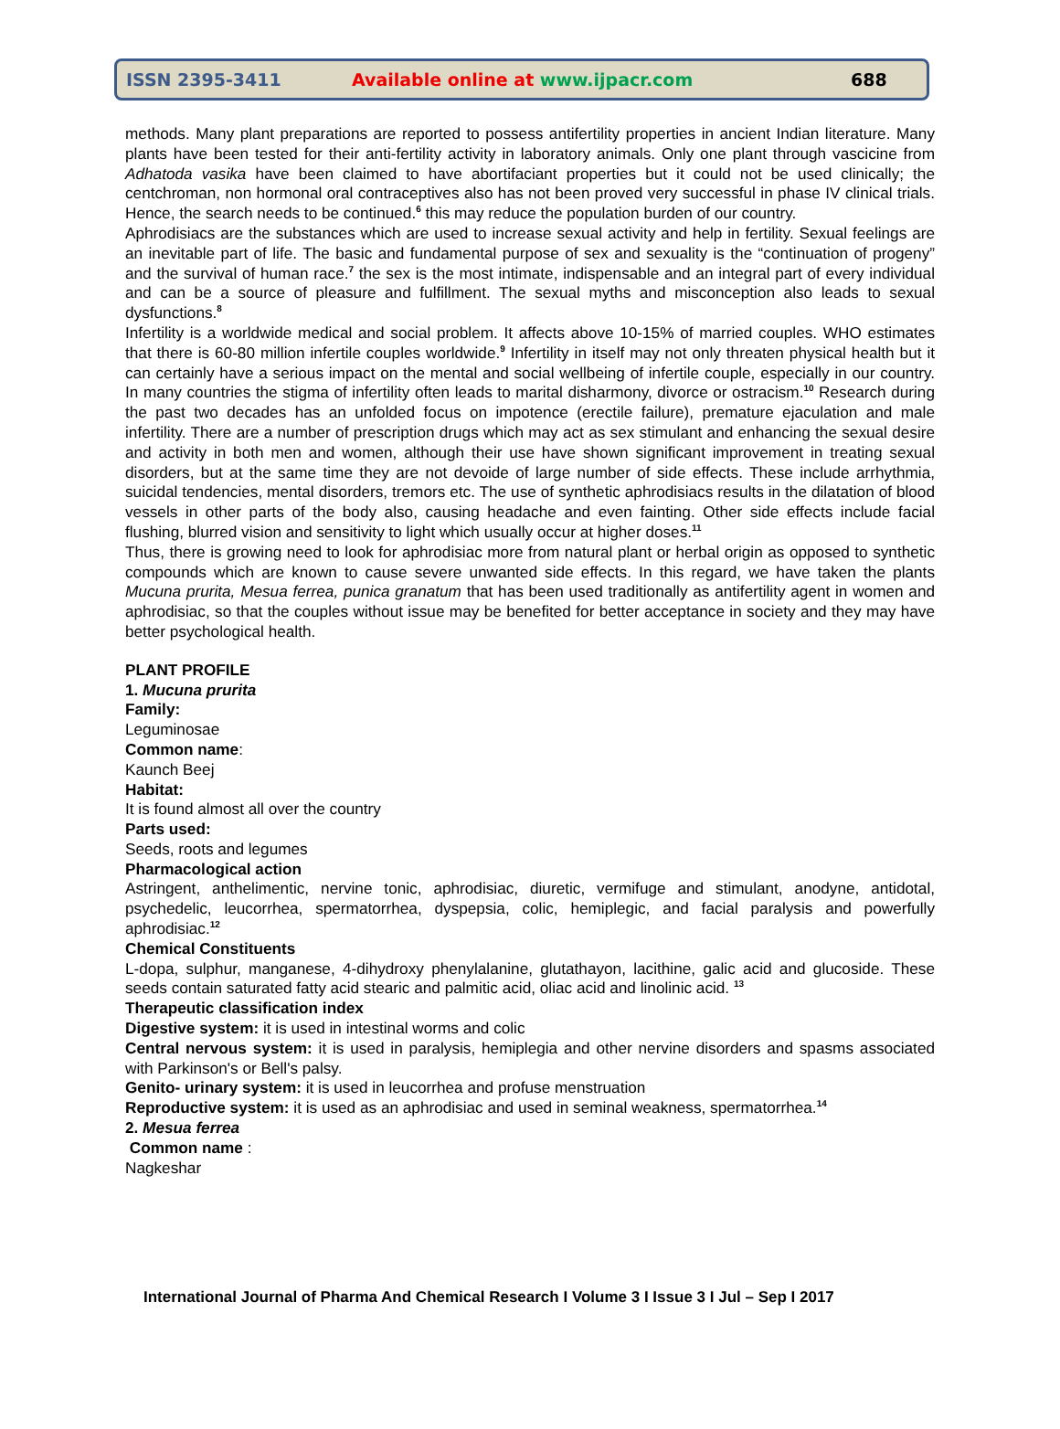ISSN 2395-3411 Available online at www.ijpacr.com 688
methods. Many plant preparations are reported to possess antifertility properties in ancient Indian literature. Many plants have been tested for their anti-fertility activity in laboratory animals. Only one plant through vascicine from Adhatoda vasika have been claimed to have abortifaciant properties but it could not be used clinically; the centchroman, non hormonal oral contraceptives also has not been proved very successful in phase IV clinical trials. Hence, the search needs to be continued.<sup>6</sup> this may reduce the population burden of our country.
Aphrodisiacs are the substances which are used to increase sexual activity and help in fertility. Sexual feelings are an inevitable part of life. The basic and fundamental purpose of sex and sexuality is the “continuation of progeny” and the survival of human race.<sup>7</sup> the sex is the most intimate, indispensable and an integral part of every individual and can be a source of pleasure and fulfillment. The sexual myths and misconception also leads to sexual dysfunctions.<sup>8</sup>
Infertility is a worldwide medical and social problem. It affects above 10-15% of married couples. WHO estimates that there is 60-80 million infertile couples worldwide.<sup>9</sup> Infertility in itself may not only threaten physical health but it can certainly have a serious impact on the mental and social wellbeing of infertile couple, especially in our country. In many countries the stigma of infertility often leads to marital disharmony, divorce or ostracism.<sup>10</sup> Research during the past two decades has an unfolded focus on impotence (erectile failure), premature ejaculation and male infertility. There are a number of prescription drugs which may act as sex stimulant and enhancing the sexual desire and activity in both men and women, although their use have shown significant improvement in treating sexual disorders, but at the same time they are not devoide of large number of side effects. These include arrhythmia, suicidal tendencies, mental disorders, tremors etc. The use of synthetic aphrodisiacs results in the dilatation of blood vessels in other parts of the body also, causing headache and even fainting. Other side effects include facial flushing, blurred vision and sensitivity to light which usually occur at higher doses.<sup>11</sup>
Thus, there is growing need to look for aphrodisiac more from natural plant or herbal origin as opposed to synthetic compounds which are known to cause severe unwanted side effects. In this regard, we have taken the plants Mucuna prurita, Mesua ferrea, punica granatum that has been used traditionally as antifertility agent in women and aphrodisiac, so that the couples without issue may be benefited for better acceptance in society and they may have better psychological health.
PLANT PROFILE
1. Mucuna prurita
Family:
Leguminosae
Common name:
Kaunch Beej
Habitat:
It is found almost all over the country
Parts used:
Seeds, roots and legumes
Pharmacological action
Astringent, anthelimentic, nervine tonic, aphrodisiac, diuretic, vermifuge and stimulant, anodyne, antidotal, psychedelic, leucorrhea, spermatorrhea, dyspepsia, colic, hemiplegic, and facial paralysis and powerfully aphrodisiac.<sup>12</sup>
Chemical Constituents
L-dopa, sulphur, manganese, 4-dihydroxy phenylalanine, glutathayon, lacithine, galic acid and glucoside. These seeds contain saturated fatty acid stearic and palmitic acid, oliac acid and linolinic acid. <sup>13</sup>
Therapeutic classification index
Digestive system: it is used in intestinal worms and colic
Central nervous system: it is used in paralysis, hemiplegia and other nervine disorders and spasms associated with Parkinson's or Bell's palsy.
Genito- urinary system: it is used in leucorrhea and profuse menstruation
Reproductive system: it is used as an aphrodisiac and used in seminal weakness, spermatorrhea.<sup>14</sup>
2. Mesua ferrea
Common name :
Nagkeshar
International Journal of Pharma And Chemical Research I Volume 3 I Issue 3 I Jul – Sep I 2017